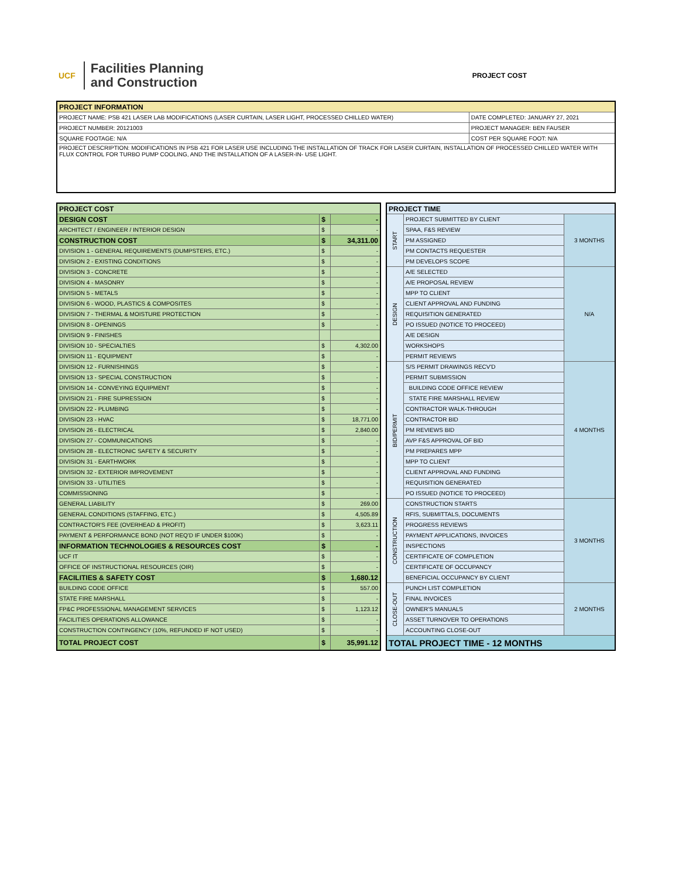UCF
Facilities Planning
and Construction
PROJECT COST
| PROJECT INFORMATION | |
| --- | --- |
| PROJECT NAME: PSB 421 LASER LAB MODIFICATIONS (LASER CURTAIN, LASER LIGHT, PROCESSED CHILLED WATER) | DATE COMPLETED: JANUARY 27, 2021 |
| PROJECT NUMBER: 20121003 | PROJECT MANAGER: BEN FAUSER |
| SQUARE FOOTAGE: N/A | COST PER SQUARE FOOT: N/A |
| PROJECT DESCRIPTION: MODIFICATIONS IN PSB 421 FOR LASER USE INCLUDING THE INSTALLATION OF TRACK FOR LASER CURTAIN, INSTALLATION OF PROCESSED CHILLED WATER WITH FLUX CONTROL FOR TURBO PUMP COOLING, AND THE INSTALLATION OF A LASER-IN- USE LIGHT. | |
| PROJECT COST | | |
| --- | --- | --- |
| DESIGN COST | $ | - |
| ARCHITECT / ENGINEER / INTERIOR DESIGN | $ | - |
| CONSTRUCTION COST | $ | 34,311.00 |
| DIVISION 1 - GENERAL REQUIREMENTS (DUMPSTERS, ETC.) | $ | - |
| DIVISION 2 - EXISTING CONDITIONS | $ | - |
| DIVISION 3 - CONCRETE | $ | - |
| DIVISION 4 - MASONRY | $ | - |
| DIVISION 5 - METALS | $ | - |
| DIVISION 6 - WOOD, PLASTICS & COMPOSITES | $ | - |
| DIVISION 7 - THERMAL & MOISTURE PROTECTION | $ | - |
| DIVISION 8 - OPENINGS | $ | - |
| DIVISION 9 - FINISHES | | |
| DIVISION 10 - SPECIALTIES | $ | 4,302.00 |
| DIVISION 11 - EQUIPMENT | $ | - |
| DIVISION 12 - FURNISHINGS | $ | - |
| DIVISION 13 - SPECIAL CONSTRUCTION | $ | - |
| DIVISION 14 - CONVEYING EQUIPMENT | $ | - |
| DIVISION 21 - FIRE SUPRESSION | $ | - |
| DIVISION 22 - PLUMBING | $ | - |
| DIVISION 23 - HVAC | $ | 18,771.00 |
| DIVISION 26 - ELECTRICAL | $ | 2,840.00 |
| DIVISION 27 - COMMUNICATIONS | $ | - |
| DIVISION 28 - ELECTRONIC SAFETY & SECURITY | $ | - |
| DIVISION 31 - EARTHWORK | $ | - |
| DIVISION 32 - EXTERIOR IMPROVEMENT | $ | - |
| DIVISION 33 - UTILITIES | $ | - |
| COMMISSIONING | $ | - |
| GENERAL LIABILITY | $ | 269.00 |
| GENERAL CONDITIONS (STAFFING, ETC.) | $ | 4,505.89 |
| CONTRACTOR'S FEE (OVERHEAD & PROFIT) | $ | 3,623.11 |
| PAYMENT & PERFORMANCE BOND (NOT REQ'D IF UNDER $100K) | $ | - |
| INFORMATION TECHNOLOGIES & RESOURCES COST | $ | - |
| UCF IT | $ | - |
| OFFICE OF INSTRUCTIONAL RESOURCES (OIR) | $ | - |
| FACILITIES & SAFETY COST | $ | 1,680.12 |
| BUILDING CODE OFFICE | $ | 557.00 |
| STATE FIRE MARSHALL | $ | - |
| FP&C PROFESSIONAL MANAGEMENT SERVICES | $ | 1,123.12 |
| FACILITIES OPERATIONS ALLOWANCE | $ | - |
| CONSTRUCTION CONTINGENCY (10%, REFUNDED IF NOT USED) | $ | - |
| TOTAL PROJECT COST | $ | 35,991.12 |
| PROJECT TIME | | |
| --- | --- | --- |
| START | PROJECT SUBMITTED BY CLIENT | 3 MONTHS |
| | SPAA, F&S REVIEW | |
| | PM ASSIGNED | |
| | PM CONTACTS REQUESTER | |
| | PM DEVELOPS SCOPE | |
| DESIGN | A/E SELECTED | N/A |
| | A/E PROPOSAL REVIEW | |
| | MPP TO CLIENT | |
| | CLIENT APPROVAL AND FUNDING | |
| | REQUISITION GENERATED | |
| | PO ISSUED (NOTICE TO PROCEED) | |
| | A/E DESIGN | |
| | WORKSHOPS | |
| | PERMIT REVIEWS | |
| BID/PERMIT | S/S PERMIT DRAWINGS RECV'D | 4 MONTHS |
| | PERMIT SUBMISSION | |
| | BUILDING CODE OFFICE REVIEW | |
| | STATE FIRE MARSHALL REVIEW | |
| | CONTRACTOR WALK-THROUGH | |
| | CONTRACTOR BID | |
| | PM REVIEWS BID | |
| | AVP F&S APPROVAL OF BID | |
| | PM PREPARES MPP | |
| | MPP TO CLIENT | |
| | CLIENT APPROVAL AND FUNDING | |
| | REQUISITION GENERATED | |
| | PO ISSUED (NOTICE TO PROCEED) | |
| CONSTRUCTION | CONSTRUCTION STARTS | 3 MONTHS |
| | RFIS, SUBMITTALS, DOCUMENTS | |
| | PROGRESS REVIEWS | |
| | PAYMENT APPLICATIONS, INVOICES | |
| | INSPECTIONS | |
| | CERTIFICATE OF COMPLETION | |
| | CERTIFICATE OF OCCUPANCY | |
| | BENEFICIAL OCCUPANCY BY CLIENT | |
| CLOSE-OUT | PUNCH LIST COMPLETION | 2 MONTHS |
| | FINAL INVOICES | |
| | OWNER'S MANUALS | |
| | ASSET TURNOVER TO OPERATIONS | |
| | ACCOUNTING CLOSE-OUT | |
| TOTAL PROJECT TIME - 12 MONTHS | | |